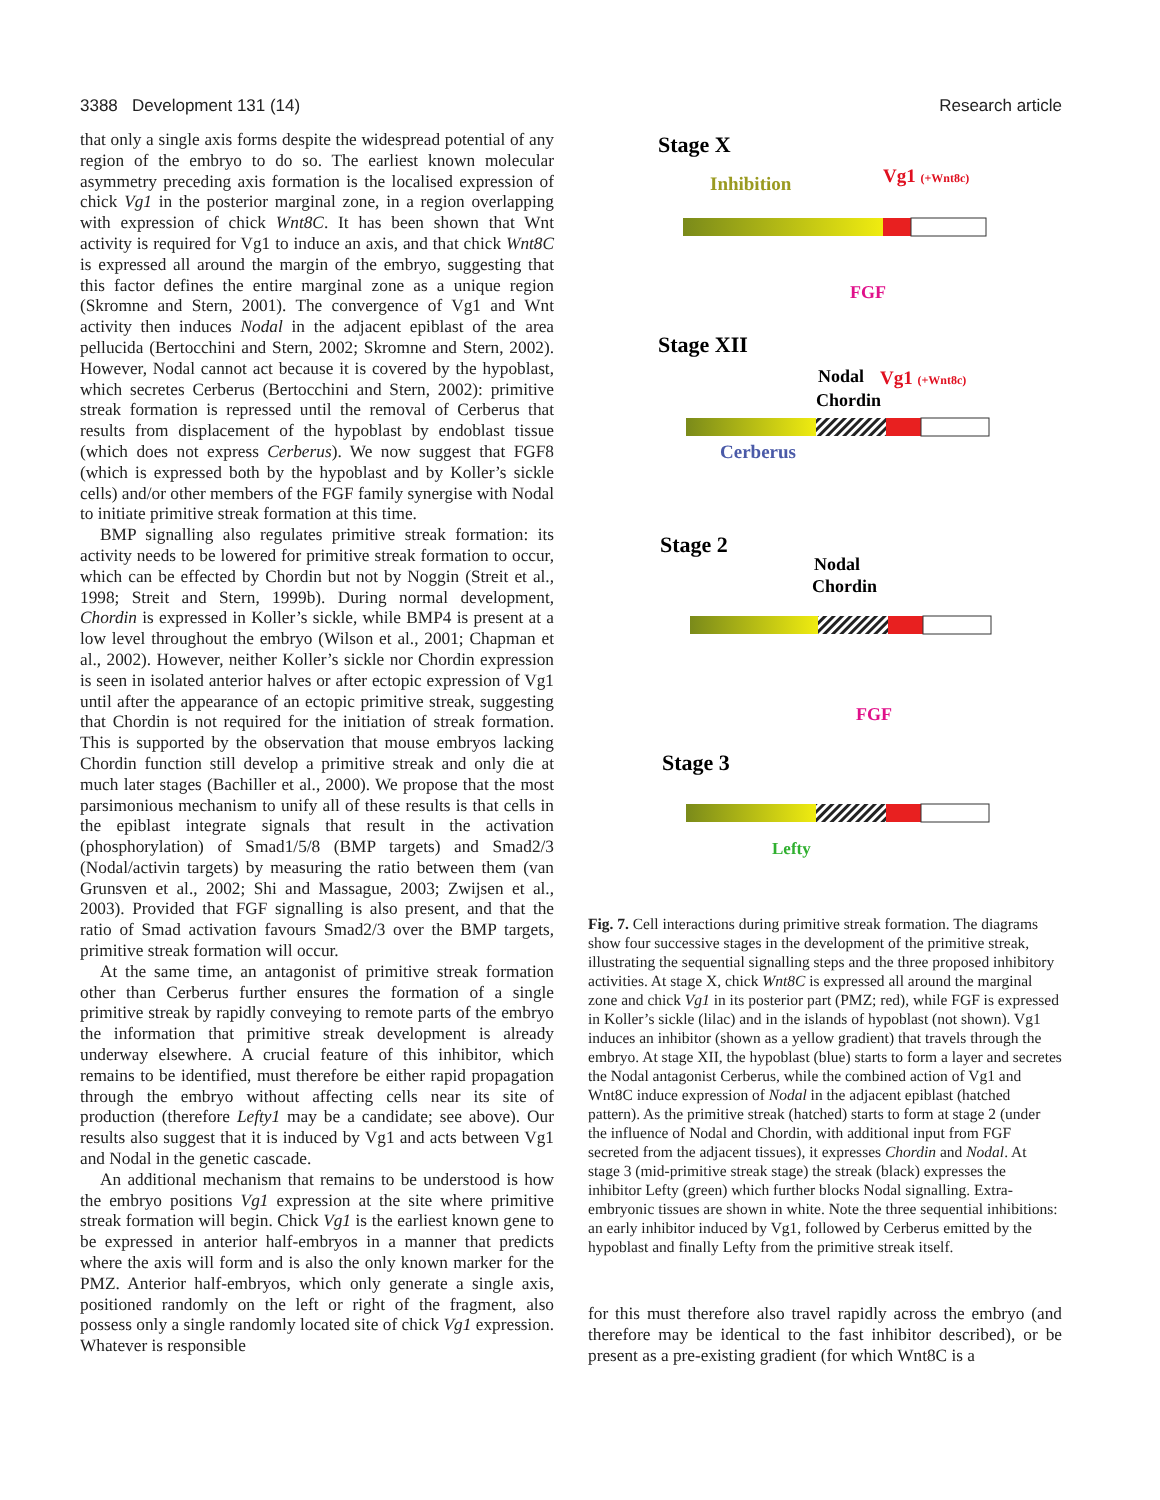3388 Development 131 (14) Research article
that only a single axis forms despite the widespread potential of any region of the embryo to do so. The earliest known molecular asymmetry preceding axis formation is the localised expression of chick Vg1 in the posterior marginal zone, in a region overlapping with expression of chick Wnt8C. It has been shown that Wnt activity is required for Vg1 to induce an axis, and that chick Wnt8C is expressed all around the margin of the embryo, suggesting that this factor defines the entire marginal zone as a unique region (Skromne and Stern, 2001). The convergence of Vg1 and Wnt activity then induces Nodal in the adjacent epiblast of the area pellucida (Bertocchini and Stern, 2002; Skromne and Stern, 2002). However, Nodal cannot act because it is covered by the hypoblast, which secretes Cerberus (Bertocchini and Stern, 2002): primitive streak formation is repressed until the removal of Cerberus that results from displacement of the hypoblast by endoblast tissue (which does not express Cerberus). We now suggest that FGF8 (which is expressed both by the hypoblast and by Koller’s sickle cells) and/or other members of the FGF family synergise with Nodal to initiate primitive streak formation at this time.
BMP signalling also regulates primitive streak formation: its activity needs to be lowered for primitive streak formation to occur, which can be effected by Chordin but not by Noggin (Streit et al., 1998; Streit and Stern, 1999b). During normal development, Chordin is expressed in Koller’s sickle, while BMP4 is present at a low level throughout the embryo (Wilson et al., 2001; Chapman et al., 2002). However, neither Koller’s sickle nor Chordin expression is seen in isolated anterior halves or after ectopic expression of Vg1 until after the appearance of an ectopic primitive streak, suggesting that Chordin is not required for the initiation of streak formation. This is supported by the observation that mouse embryos lacking Chordin function still develop a primitive streak and only die at much later stages (Bachiller et al., 2000). We propose that the most parsimonious mechanism to unify all of these results is that cells in the epiblast integrate signals that result in the activation (phosphorylation) of Smad1/5/8 (BMP targets) and Smad2/3 (Nodal/activin targets) by measuring the ratio between them (van Grunsven et al., 2002; Shi and Massague, 2003; Zwijsen et al., 2003). Provided that FGF signalling is also present, and that the ratio of Smad activation favours Smad2/3 over the BMP targets, primitive streak formation will occur.
At the same time, an antagonist of primitive streak formation other than Cerberus further ensures the formation of a single primitive streak by rapidly conveying to remote parts of the embryo the information that primitive streak development is already underway elsewhere. A crucial feature of this inhibitor, which remains to be identified, must therefore be either rapid propagation through the embryo without affecting cells near its site of production (therefore Lefty1 may be a candidate; see above). Our results also suggest that it is induced by Vg1 and acts between Vg1 and Nodal in the genetic cascade.
An additional mechanism that remains to be understood is how the embryo positions Vg1 expression at the site where primitive streak formation will begin. Chick Vg1 is the earliest known gene to be expressed in anterior half-embryos in a manner that predicts where the axis will form and is also the only known marker for the PMZ. Anterior half-embryos, which only generate a single axis, positioned randomly on the left or right of the fragment, also possess only a single randomly located site of chick Vg1 expression. Whatever is responsible
Stage X
Inhibition
Vg1 (+Wnt8c)
FGF
Stage XII
Nodal
Vg1 (+Wnt8c)
Chordin
Cerberus
Stage 2
Nodal
Chordin
FGF
Stage 3
Lefty
Fig. 7. Cell interactions during primitive streak formation. The diagrams show four successive stages in the development of the primitive streak, illustrating the sequential signalling steps and the three proposed inhibitory activities. At stage X, chick Wnt8C is expressed all around the marginal zone and chick Vg1 in its posterior part (PMZ; red), while FGF is expressed in Koller’s sickle (lilac) and in the islands of hypoblast (not shown). Vg1 induces an inhibitor (shown as a yellow gradient) that travels through the embryo. At stage XII, the hypoblast (blue) starts to form a layer and secretes the Nodal antagonist Cerberus, while the combined action of Vg1 and Wnt8C induce expression of Nodal in the adjacent epiblast (hatched pattern). As the primitive streak (hatched) starts to form at stage 2 (under the influence of Nodal and Chordin, with additional input from FGF secreted from the adjacent tissues), it expresses Chordin and Nodal. At stage 3 (mid-primitive streak stage) the streak (black) expresses the inhibitor Lefty (green) which further blocks Nodal signalling. Extra-embryonic tissues are shown in white. Note the three sequential inhibitions: an early inhibitor induced by Vg1, followed by Cerberus emitted by the hypoblast and finally Lefty from the primitive streak itself.
for this must therefore also travel rapidly across the embryo (and therefore may be identical to the fast inhibitor described), or be present as a pre-existing gradient (for which Wnt8C is a